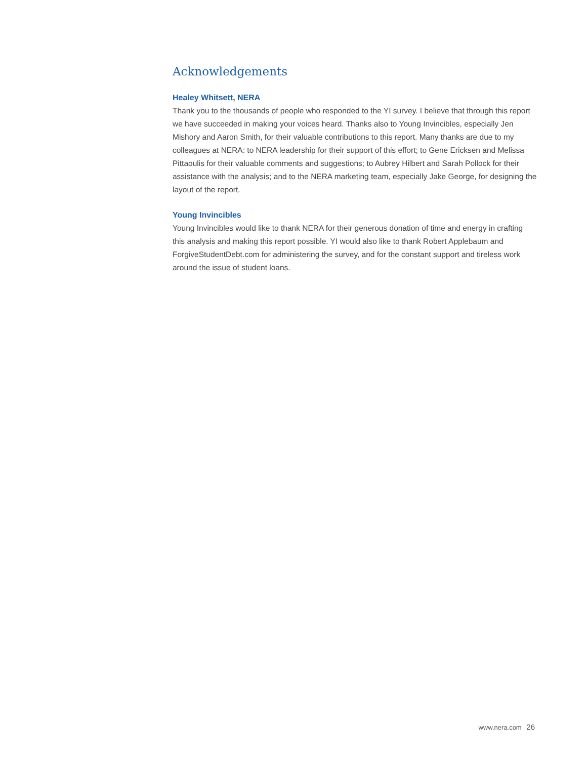Acknowledgements
Healey Whitsett, NERA
Thank you to the thousands of people who responded to the YI survey. I believe that through this report we have succeeded in making your voices heard. Thanks also to Young Invincibles, especially Jen Mishory and Aaron Smith, for their valuable contributions to this report. Many thanks are due to my colleagues at NERA: to NERA leadership for their support of this effort; to Gene Ericksen and Melissa Pittaoulis for their valuable comments and suggestions; to Aubrey Hilbert and Sarah Pollock for their assistance with the analysis; and to the NERA marketing team, especially Jake George, for designing the layout of the report.
Young Invincibles
Young Invincibles would like to thank NERA for their generous donation of time and energy in crafting this analysis and making this report possible. YI would also like to thank Robert Applebaum and ForgiveStudentDebt.com for administering the survey, and for the constant support and tireless work around the issue of student loans.
www.nera.com 26